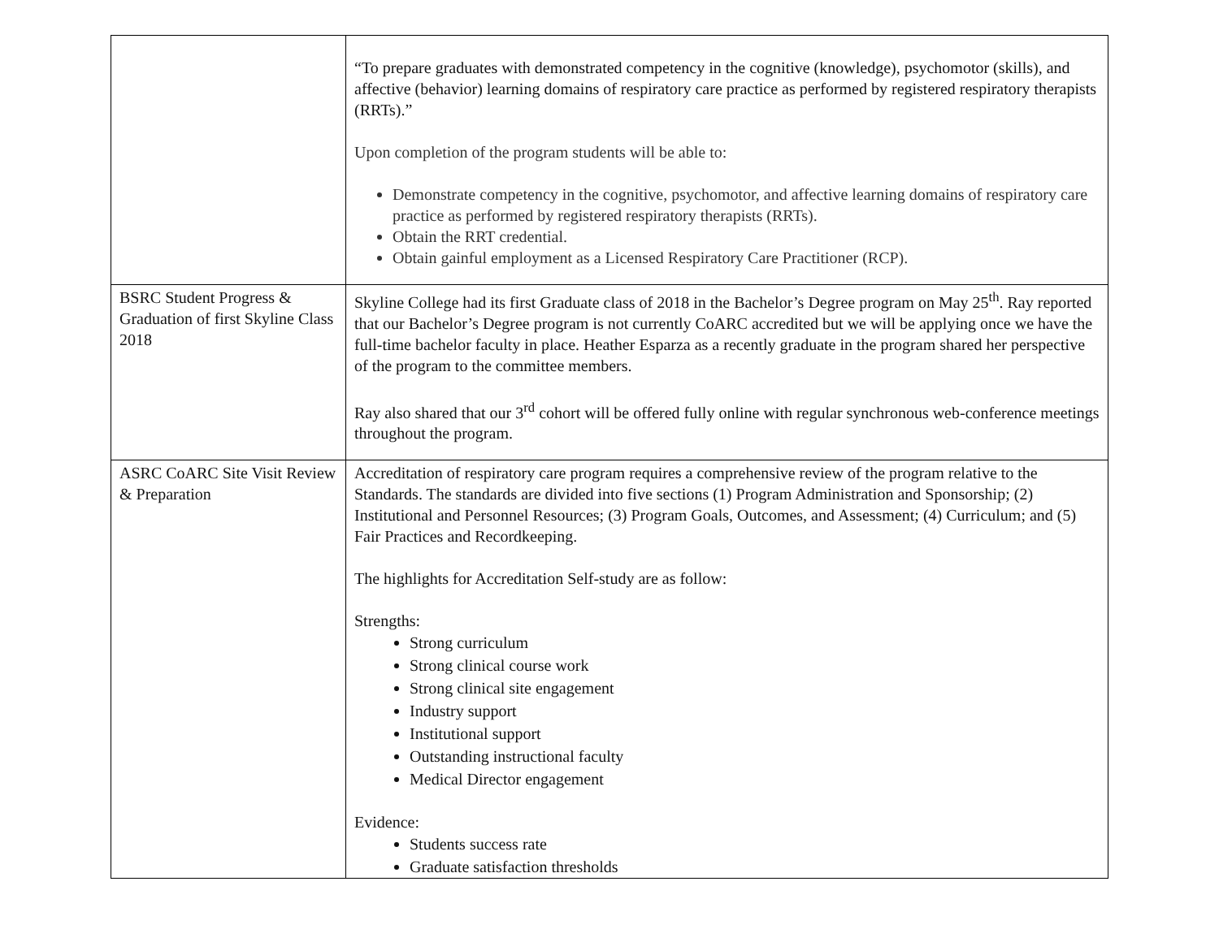| | “To prepare graduates with demonstrated competency in the cognitive (knowledge), psychomotor (skills), and affective (behavior) learning domains of respiratory care practice as performed by registered respiratory therapists (RRTs).” Upon completion of the program students will be able to: Demonstrate competency in the cognitive, psychomotor, and affective learning domains of respiratory care practice as performed by registered respiratory therapists (RRTs). Obtain the RRT credential. Obtain gainful employment as a Licensed Respiratory Care Practitioner (RCP). |
| BSRC Student Progress & Graduation of first Skyline Class 2018 | Skyline College had its first Graduate class of 2018 in the Bachelor’s Degree program on May 25<sup>th</sup>. Ray reported that our Bachelor’s Degree program is not currently CoARC accredited but we will be applying once we have the full-time bachelor faculty in place. Heather Esparza as a recently graduate in the program shared her perspective of the program to the committee members. Ray also shared that our 3<sup>rd</sup> cohort will be offered fully online with regular synchronous web-conference meetings throughout the program. |
| ASRC CoARC Site Visit Review & Preparation | Accreditation of respiratory care program requires a comprehensive review of the program relative to the Standards. The standards are divided into five sections (1) Program Administration and Sponsorship; (2) Institutional and Personnel Resources; (3) Program Goals, Outcomes, and Assessment; (4) Curriculum; and (5) Fair Practices and Recordkeeping. The highlights for Accreditation Self-study are as follow: Strengths: Strong curriculum Strong clinical course work Strong clinical site engagement Industry support Institutional support Outstanding instructional faculty Medical Director engagement Evidence: Students success rate Graduate satisfaction thresholds |